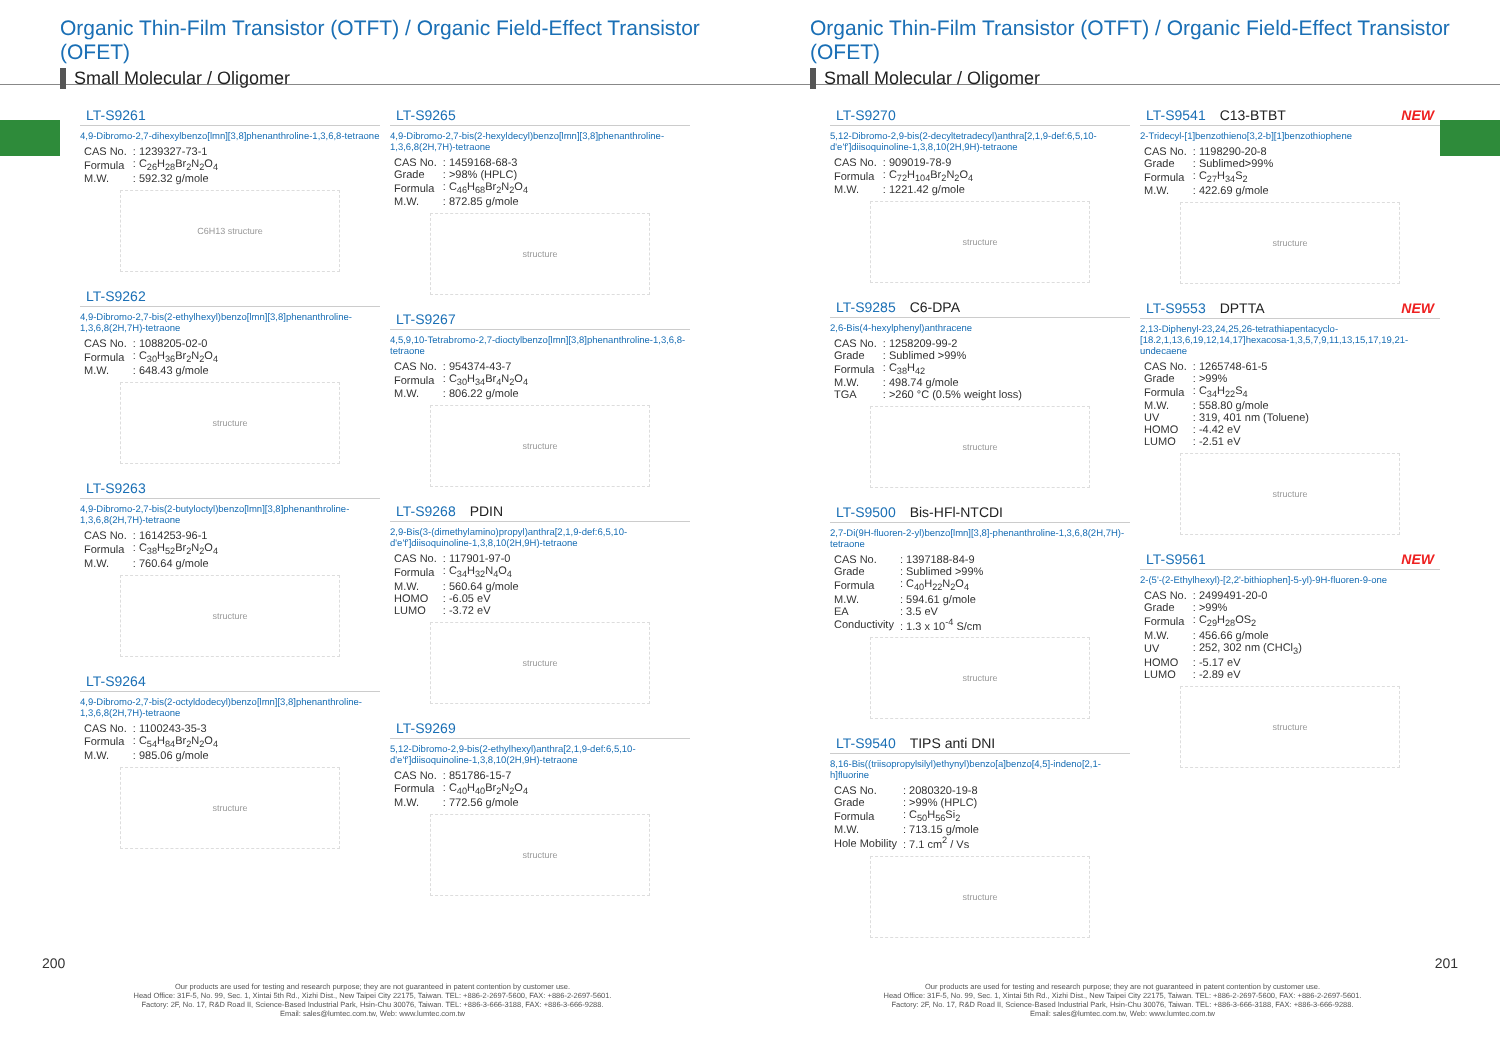Organic Thin-Film Transistor (OTFT) / Organic Field-Effect Transistor (OFET)
Small Molecular / Oligomer
LT-S9261
4,9-Dibromo-2,7-dihexylbenzo[lmn][3,8]phenanthroline-1,3,6,8-tetraone
| CAS No. | : 1239327-73-1 |
| Formula | : C<sub>26</sub>H<sub>28</sub>Br<sub>2</sub>N<sub>2</sub>O<sub>4</sub> |
| M.W. | : 592.32 g/mole |
C6H13 structure
LT-S9262
4,9-Dibromo-2,7-bis(2-ethylhexyl)benzo[lmn][3,8]phenanthroline-1,3,6,8(2H,7H)-tetraone
| CAS No. | : 1088205-02-0 |
| Formula | : C<sub>30</sub>H<sub>36</sub>Br<sub>2</sub>N<sub>2</sub>O<sub>4</sub> |
| M.W. | : 648.43 g/mole |
structure
LT-S9263
4,9-Dibromo-2,7-bis(2-butyloctyl)benzo[lmn][3,8]phenanthroline-1,3,6,8(2H,7H)-tetraone
| CAS No. | : 1614253-96-1 |
| Formula | : C<sub>38</sub>H<sub>52</sub>Br<sub>2</sub>N<sub>2</sub>O<sub>4</sub> |
| M.W. | : 760.64 g/mole |
structure
LT-S9264
4,9-Dibromo-2,7-bis(2-octyldodecyl)benzo[lmn][3,8]phenanthroline-1,3,6,8(2H,7H)-tetraone
| CAS No. | : 1100243-35-3 |
| Formula | : C<sub>54</sub>H<sub>84</sub>Br<sub>2</sub>N<sub>2</sub>O<sub>4</sub> |
| M.W. | : 985.06 g/mole |
structure
LT-S9265
4,9-Dibromo-2,7-bis(2-hexyldecyl)benzo[lmn][3,8]phenanthroline-1,3,6,8(2H,7H)-tetraone
| CAS No. | : 1459168-68-3 |
| Grade | : >98% (HPLC) |
| Formula | : C<sub>46</sub>H<sub>68</sub>Br<sub>2</sub>N<sub>2</sub>O<sub>4</sub> |
| M.W. | : 872.85 g/mole |
structure
LT-S9267
4,5,9,10-Tetrabromo-2,7-dioctylbenzo[lmn][3,8]phenanthroline-1,3,6,8-tetraone
| CAS No. | : 954374-43-7 |
| Formula | : C<sub>30</sub>H<sub>34</sub>Br<sub>4</sub>N<sub>2</sub>O<sub>4</sub> |
| M.W. | : 806.22 g/mole |
structure
LT-S9268 PDIN
2,9-Bis(3-(dimethylamino)propyl)anthra[2,1,9-def:6,5,10-d'e'f']diisoquinoline-1,3,8,10(2H,9H)-tetraone
| CAS No. | : 117901-97-0 |
| Formula | : C<sub>34</sub>H<sub>32</sub>N<sub>4</sub>O<sub>4</sub> |
| M.W. | : 560.64 g/mole |
| HOMO | : -6.05 eV |
| LUMO | : -3.72 eV |
structure
LT-S9269
5,12-Dibromo-2,9-bis(2-ethylhexyl)anthra[2,1,9-def:6,5,10-d'e'f']diisoquinoline-1,3,8,10(2H,9H)-tetraone
| CAS No. | : 851786-15-7 |
| Formula | : C<sub>40</sub>H<sub>40</sub>Br<sub>2</sub>N<sub>2</sub>O<sub>4</sub> |
| M.W. | : 772.56 g/mole |
structure
200
Our products are used for testing and research purpose; they are not guaranteed in patent contention by customer use.
Head Office: 31F-5, No. 99, Sec. 1, Xintai 5th Rd., Xizhi Dist., New Taipei City 22175, Taiwan. TEL: +886-2-2697-5600, FAX: +886-2-2697-5601.
Factory: 2F, No. 17, R&D Road II, Science-Based Industrial Park, Hsin-Chu 30076, Taiwan. TEL: +886-3-666-3188, FAX: +886-3-666-9288.
Email: sales@lumtec.com.tw, Web: www.lumtec.com.tw
Organic Thin-Film Transistor (OTFT) / Organic Field-Effect Transistor (OFET)
Small Molecular / Oligomer
LT-S9270
5,12-Dibromo-2,9-bis(2-decyltetradecyl)anthra[2,1,9-def:6,5,10-d'e'f']diisoquinoline-1,3,8,10(2H,9H)-tetraone
| CAS No. | : 909019-78-9 |
| Formula | : C<sub>72</sub>H<sub>104</sub>Br<sub>2</sub>N<sub>2</sub>O<sub>4</sub> |
| M.W. | : 1221.42 g/mole |
structure
LT-S9285 C6-DPA
2,6-Bis(4-hexylphenyl)anthracene
| CAS No. | : 1258209-99-2 |
| Grade | : Sublimed >99% |
| Formula | : C<sub>38</sub>H<sub>42</sub> |
| M.W. | : 498.74 g/mole |
| TGA | : >260 °C (0.5% weight loss) |
structure
LT-S9500 Bis-HFl-NTCDI
2,7-Di(9H-fluoren-2-yl)benzo[lmn][3,8]-phenanthroline-1,3,6,8(2H,7H)-tetraone
| CAS No. | : 1397188-84-9 |
| Grade | : Sublimed >99% |
| Formula | : C<sub>40</sub>H<sub>22</sub>N<sub>2</sub>O<sub>4</sub> |
| M.W. | : 594.61 g/mole |
| EA | : 3.5 eV |
| Conductivity | : 1.3 x 10<sup>-4</sup> S/cm |
structure
LT-S9540 TIPS anti DNI
8,16-Bis((triisopropylsilyl)ethynyl)benzo[a]benzo[4,5]-indeno[2,1-h]fluorine
| CAS No. | : 2080320-19-8 |
| Grade | : >99% (HPLC) |
| Formula | : C<sub>50</sub>H<sub>56</sub>Si<sub>2</sub> |
| M.W. | : 713.15 g/mole |
| Hole Mobility | : 7.1 cm<sup>2</sup> / Vs |
structure
LT-S9541 C13-BTBT NEW
2-Tridecyl-[1]benzothieno[3,2-b][1]benzothiophene
| CAS No. | : 1198290-20-8 |
| Grade | : Sublimed>99% |
| Formula | : C<sub>27</sub>H<sub>34</sub>S<sub>2</sub> |
| M.W. | : 422.69 g/mole |
structure
LT-S9553 DPTTA NEW
2,13-Diphenyl-23,24,25,26-tetrathiapentacyclo-[18.2,1,13,6,19,12,14,17]hexacosa-1,3,5,7,9,11,13,15,17,19,21-undecaene
| CAS No. | : 1265748-61-5 |
| Grade | : >99% |
| Formula | : C<sub>34</sub>H<sub>22</sub>S<sub>4</sub> |
| M.W. | : 558.80 g/mole |
| UV | : 319, 401 nm (Toluene) |
| HOMO | : -4.42 eV |
| LUMO | : -2.51 eV |
structure
LT-S9561 NEW
2-(5'-(2-Ethylhexyl)-[2,2'-bithiophen]-5-yl)-9H-fluoren-9-one
| CAS No. | : 2499491-20-0 |
| Grade | : >99% |
| Formula | : C<sub>29</sub>H<sub>28</sub>OS<sub>2</sub> |
| M.W. | : 456.66 g/mole |
| UV | : 252, 302 nm (CHCl<sub>3</sub>) |
| HOMO | : -5.17 eV |
| LUMO | : -2.89 eV |
structure
201
Our products are used for testing and research purpose; they are not guaranteed in patent contention by customer use.
Head Office: 31F-5, No. 99, Sec. 1, Xintai 5th Rd., Xizhi Dist., New Taipei City 22175, Taiwan. TEL: +886-2-2697-5600, FAX: +886-2-2697-5601.
Factory: 2F, No. 17, R&D Road II, Science-Based Industrial Park, Hsin-Chu 30076, Taiwan. TEL: +886-3-666-3188, FAX: +886-3-666-9288.
Email: sales@lumtec.com.tw, Web: www.lumtec.com.tw